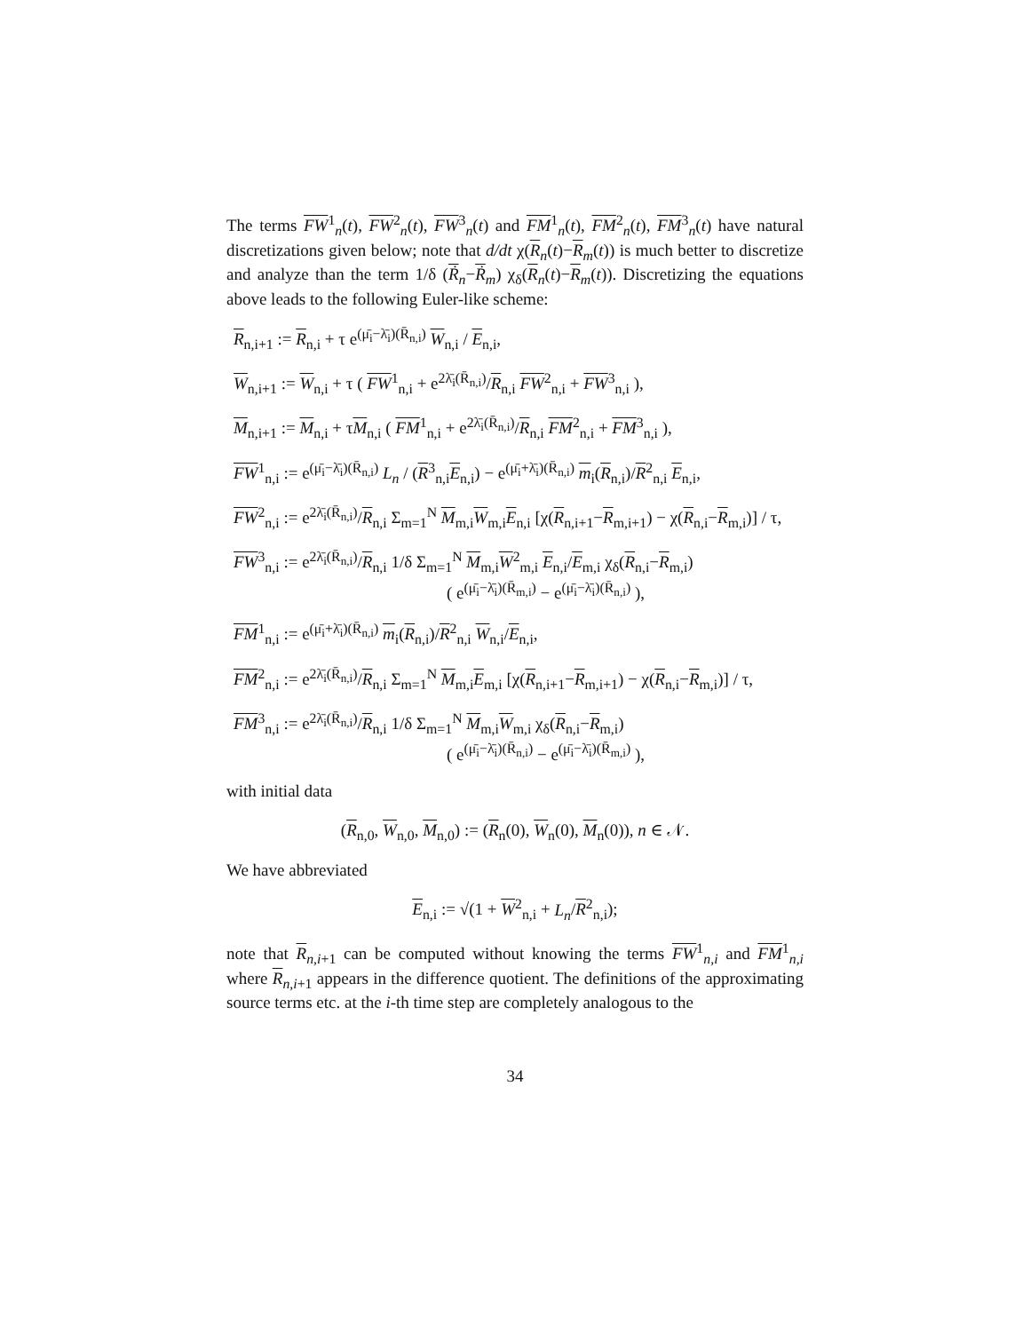The terms FW<sup>1</sup><sub>n</sub>(t), FW<sup>2</sup><sub>n</sub>(t), FW<sup>3</sup><sub>n</sub>(t) and FM<sup>1</sup><sub>n</sub>(t), FM<sup>2</sup><sub>n</sub>(t), FM<sup>3</sup><sub>n</sub>(t) have natural discretizations given below; note that d/dt χ(R<sub>n</sub>(t)−R<sub>m</sub>(t)) is much better to discretize and analyze than the term 1/δ (Ṙ<sub>n</sub>−Ṙ<sub>m</sub>) χ<sub>δ</sub>(R<sub>n</sub>(t)−R<sub>m</sub>(t)). Discretizing the equations above leads to the following Euler-like scheme:
R<sub>n,i+1</sub> := R<sub>n,i</sub> + τ e<sup>(μ̄<sub>i</sub>−λ̄<sub>i</sub>)(R̄<sub>n,i</sub>)</sup> W<sub>n,i</sub> / E<sub>n,i</sub>,
W<sub>n,i+1</sub> := W<sub>n,i</sub> + τ ( FW<sup>1</sup><sub>n,i</sub> + e<sup>2λ̄<sub>i</sub>(R̄<sub>n,i</sub>)</sup>/R<sub>n,i</sub> FW<sup>2</sup><sub>n,i</sub> + FW<sup>3</sup><sub>n,i</sub> ),
M<sub>n,i+1</sub> := M<sub>n,i</sub> + τM<sub>n,i</sub> ( FM<sup>1</sup><sub>n,i</sub> + e<sup>2λ̄<sub>i</sub>(R̄<sub>n,i</sub>)</sup>/R<sub>n,i</sub> FM<sup>2</sup><sub>n,i</sub> + FM<sup>3</sup><sub>n,i</sub> ),
FW<sup>1</sup><sub>n,i</sub> := e<sup>(μ̄<sub>i</sub>−λ̄<sub>i</sub>)(R̄<sub>n,i</sub>)</sup> L<sub>n</sub> / (R<sup>3</sup><sub>n,i</sub>E<sub>n,i</sub>) − e<sup>(μ̄<sub>i</sub>+λ̄<sub>i</sub>)(R̄<sub>n,i</sub>)</sup> m<sub>i</sub>(R<sub>n,i</sub>)/R<sup>2</sup><sub>n,i</sub> E<sub>n,i</sub>,
FW<sup>2</sup><sub>n,i</sub> := e<sup>2λ̄<sub>i</sub>(R̄<sub>n,i</sub>)</sup>/R<sub>n,i</sub> Σ<sub>m=1</sub><sup>N</sup> M<sub>m,i</sub>W<sub>m,i</sub>E<sub>n,i</sub> [χ(R<sub>n,i+1</sub>−R<sub>m,i+1</sub>) − χ(R<sub>n,i</sub>−R<sub>m,i</sub>)] / τ,
FW<sup>3</sup><sub>n,i</sub> := e<sup>2λ̄<sub>i</sub>(R̄<sub>n,i</sub>)</sup>/R<sub>n,i</sub> 1/δ Σ<sub>m=1</sub><sup>N</sup> M<sub>m,i</sub>W<sup>2</sup><sub>m,i</sub> E<sub>n,i</sub>/E<sub>m,i</sub> χ<sub>δ</sub>(R<sub>n,i</sub>−R<sub>m,i</sub>)
( e<sup>(μ̄<sub>i</sub>−λ̄<sub>i</sub>)(R̄<sub>m,i</sub>)</sup> − e<sup>(μ̄<sub>i</sub>−λ̄<sub>i</sub>)(R̄<sub>n,i</sub>)</sup> ),
FM<sup>1</sup><sub>n,i</sub> := e<sup>(μ̄<sub>i</sub>+λ̄<sub>i</sub>)(R̄<sub>n,i</sub>)</sup> m<sub>i</sub>(R<sub>n,i</sub>)/R<sup>2</sup><sub>n,i</sub> W<sub>n,i</sub>/E<sub>n,i</sub>,
FM<sup>2</sup><sub>n,i</sub> := e<sup>2λ̄<sub>i</sub>(R̄<sub>n,i</sub>)</sup>/R<sub>n,i</sub> Σ<sub>m=1</sub><sup>N</sup> M<sub>m,i</sub>E<sub>m,i</sub> [χ(R<sub>n,i+1</sub>−R<sub>m,i+1</sub>) − χ(R<sub>n,i</sub>−R<sub>m,i</sub>)] / τ,
FM<sup>3</sup><sub>n,i</sub> := e<sup>2λ̄<sub>i</sub>(R̄<sub>n,i</sub>)</sup>/R<sub>n,i</sub> 1/δ Σ<sub>m=1</sub><sup>N</sup> M<sub>m,i</sub>W<sub>m,i</sub> χ<sub>δ</sub>(R<sub>n,i</sub>−R<sub>m,i</sub>)
( e<sup>(μ̄<sub>i</sub>−λ̄<sub>i</sub>)(R̄<sub>n,i</sub>)</sup> − e<sup>(μ̄<sub>i</sub>−λ̄<sub>i</sub>)(R̄<sub>m,i</sub>)</sup> ),
with initial data
(R<sub>n,0</sub>, W<sub>n,0</sub>, M<sub>n,0</sub>) := (R<sub>n</sub>(0), W<sub>n</sub>(0), M<sub>n</sub>(0)), n ∈ 𝒩.
We have abbreviated
E<sub>n,i</sub> := √(1 + W<sup>2</sup><sub>n,i</sub> + L<sub>n</sub>/R<sup>2</sup><sub>n,i</sub>);
note that R<sub>n,i+1</sub> can be computed without knowing the terms FW<sup>1</sup><sub>n,i</sub> and FM<sup>1</sup><sub>n,i</sub> where R<sub>n,i+1</sub> appears in the difference quotient. The definitions of the approximating source terms etc. at the i-th time step are completely analogous to the
34